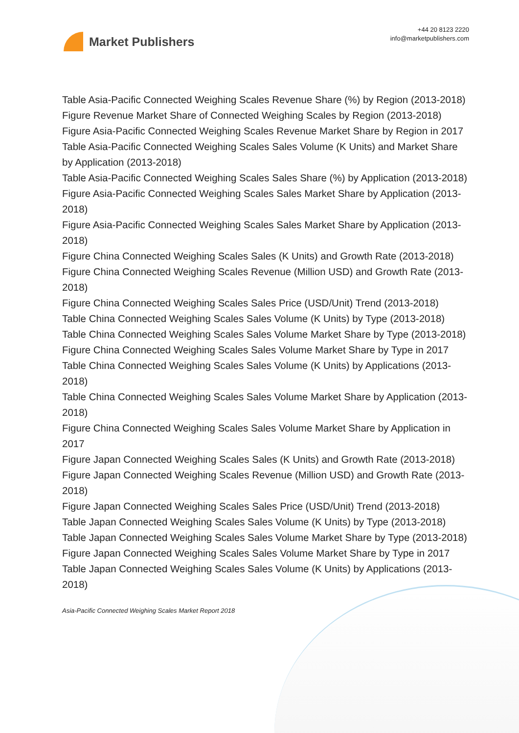Market Publishers
+44 20 8123 2220
info@marketpublishers.com
Table Asia-Pacific Connected Weighing Scales Revenue Share (%) by Region (2013-2018)
Figure Revenue Market Share of Connected Weighing Scales by Region (2013-2018)
Figure Asia-Pacific Connected Weighing Scales Revenue Market Share by Region in 2017
Table Asia-Pacific Connected Weighing Scales Sales Volume (K Units) and Market Share by Application (2013-2018)
Table Asia-Pacific Connected Weighing Scales Sales Share (%) by Application (2013-2018)
Figure Asia-Pacific Connected Weighing Scales Sales Market Share by Application (2013-2018)
Figure Asia-Pacific Connected Weighing Scales Sales Market Share by Application (2013-2018)
Figure China Connected Weighing Scales Sales (K Units) and Growth Rate (2013-2018)
Figure China Connected Weighing Scales Revenue (Million USD) and Growth Rate (2013-2018)
Figure China Connected Weighing Scales Sales Price (USD/Unit) Trend (2013-2018)
Table China Connected Weighing Scales Sales Volume (K Units) by Type (2013-2018)
Table China Connected Weighing Scales Sales Volume Market Share by Type (2013-2018)
Figure China Connected Weighing Scales Sales Volume Market Share by Type in 2017
Table China Connected Weighing Scales Sales Volume (K Units) by Applications (2013-2018)
Table China Connected Weighing Scales Sales Volume Market Share by Application (2013-2018)
Figure China Connected Weighing Scales Sales Volume Market Share by Application in 2017
Figure Japan Connected Weighing Scales Sales (K Units) and Growth Rate (2013-2018)
Figure Japan Connected Weighing Scales Revenue (Million USD) and Growth Rate (2013-2018)
Figure Japan Connected Weighing Scales Sales Price (USD/Unit) Trend (2013-2018)
Table Japan Connected Weighing Scales Sales Volume (K Units) by Type (2013-2018)
Table Japan Connected Weighing Scales Sales Volume Market Share by Type (2013-2018)
Figure Japan Connected Weighing Scales Sales Volume Market Share by Type in 2017
Table Japan Connected Weighing Scales Sales Volume (K Units) by Applications (2013-2018)
Asia-Pacific Connected Weighing Scales Market Report 2018